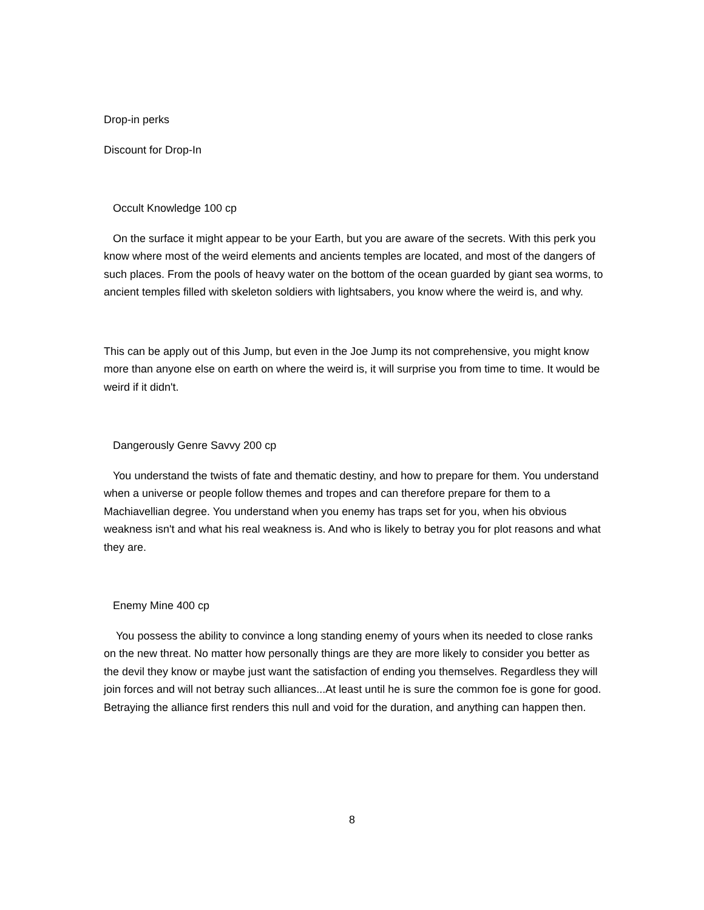Drop-in perks
Discount for Drop-In
Occult Knowledge 100 cp
On the surface it might appear to be your Earth, but you are aware of the secrets. With this perk you know where most of the weird elements and ancients temples are located, and most of the dangers of such places. From the pools of heavy water on the bottom of the ocean guarded by giant sea worms, to ancient temples filled with skeleton soldiers with lightsabers, you know where the weird is, and why.
This can be apply out of this Jump, but even in the Joe Jump its not comprehensive, you might know more than anyone else on earth on where the weird is, it will surprise you from time to time. It would be weird if it didn't.
Dangerously Genre Savvy 200 cp
You understand the twists of fate and thematic destiny, and how to prepare for them. You understand when a universe or people follow themes and tropes and can therefore prepare for them to a Machiavellian degree. You understand when you enemy has traps set for you, when his obvious weakness isn't and what his real weakness is. And who is likely to betray you for plot reasons and what they are.
Enemy Mine 400 cp
You possess the ability to convince a long standing enemy of yours when its needed to close ranks on the new threat. No matter how personally things are they are more likely to consider you better as the devil they know or maybe just want the satisfaction of ending you themselves. Regardless they will join forces and will not betray such alliances...At least until he is sure the common foe is gone for good. Betraying the alliance first renders this null and void for the duration, and anything can happen then.
8